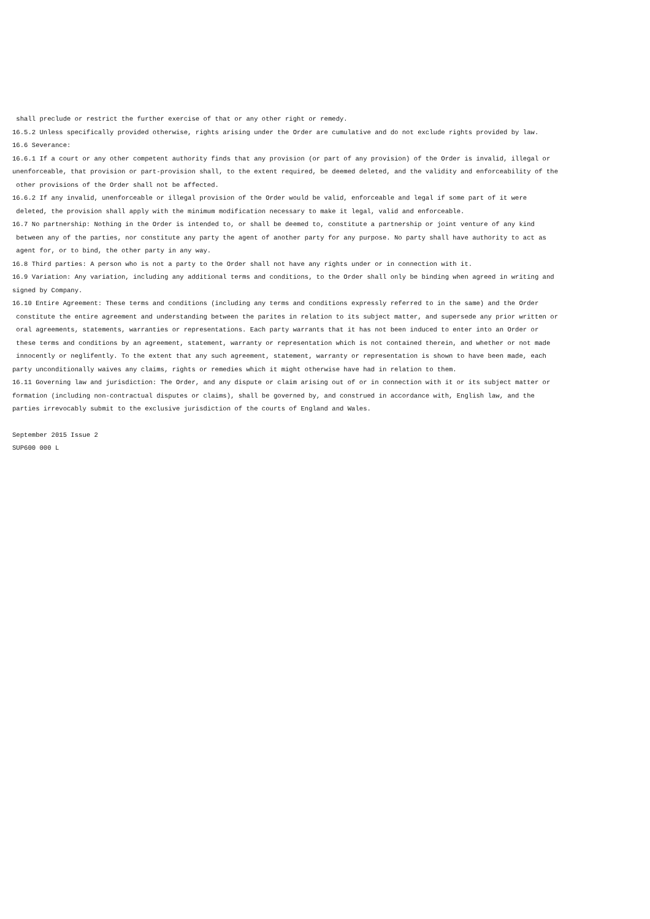shall preclude or restrict the further exercise of that or any other right or remedy.
16.5.2 Unless specifically provided otherwise, rights arising under the Order are cumulative and do not exclude rights provided by law.
16.6 Severance:
16.6.1 If a court or any other competent authority finds that any provision (or part of any provision) of the Order is invalid, illegal or
unenforceable, that provision or part-provision shall, to the extent required, be deemed deleted, and the validity and enforceability of the
other provisions of the Order shall not be affected.
16.6.2 If any invalid, unenforceable or illegal provision of the Order would be valid, enforceable and legal if some part of it were
deleted, the provision shall apply with the minimum modification necessary to make it legal, valid and enforceable.
16.7 No partnership: Nothing in the Order is intended to, or shall be deemed to, constitute a partnership or joint venture of any kind
between any of the parties, nor constitute any party the agent of another party for any purpose. No party shall have authority to act as
agent for, or to bind, the other party in any way.
16.8 Third parties: A person who is not a party to the Order shall not have any rights under or in connection with it.
16.9 Variation: Any variation, including any additional terms and conditions, to the Order shall only be binding when agreed in writing and
signed by Company.
16.10 Entire Agreement: These terms and conditions (including any terms and conditions expressly referred to in the same) and the Order
constitute the entire agreement and understanding between the parites in relation to its subject matter, and supersede any prior written or
oral agreements, statements, warranties or representations. Each party warrants that it has not been induced to enter into an Order or
these terms and conditions by an agreement, statement, warranty or representation which is not contained therein, and whether or not made
innocently or neglifently. To the extent that any such agreement, statement, warranty or representation is shown to have been made, each
party unconditionally waives any claims, rights or remedies which it might otherwise have had in relation to them.
16.11 Governing law and jurisdiction: The Order, and any dispute or claim arising out of or in connection with it or its subject matter or
formation (including non-contractual disputes or claims), shall be governed by, and construed in accordance with, English law, and the
parties irrevocably submit to the exclusive jurisdiction of the courts of England and Wales.
September 2015 Issue 2
SUP600 000 L